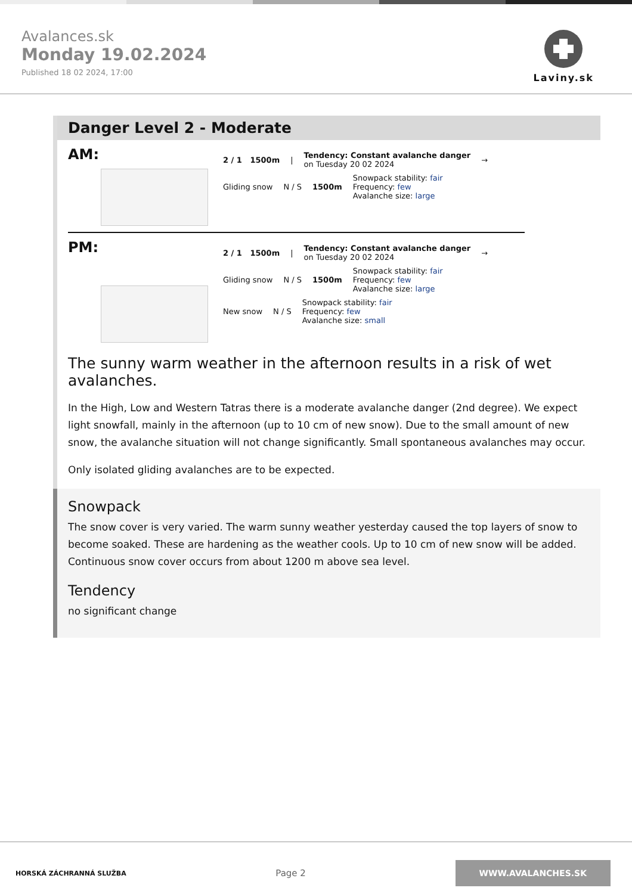Avalances.sk
Monday 19.02.2024
Published 18 02 2024, 17:00
Laviny.sk
Danger Level 2 - Moderate
AM:
2 / 1 1500m |
Tendency: Constant avalanche danger
on Tuesday 20 02 2024
→
Gliding snow N / S 1500m
Snowpack stability: fair
Frequency: few
Avalanche size: large
PM:
2 / 1 1500m |
Tendency: Constant avalanche danger
on Tuesday 20 02 2024
→
Gliding snow N / S 1500m
Snowpack stability: fair
Frequency: few
Avalanche size: large
New snow N / S
Snowpack stability: fair
Frequency: few
Avalanche size: small
The sunny warm weather in the afternoon results in a risk of wet avalanches.
In the High, Low and Western Tatras there is a moderate avalanche danger (2nd degree). We expect light snowfall, mainly in the afternoon (up to 10 cm of new snow). Due to the small amount of new snow, the avalanche situation will not change significantly. Small spontaneous avalanches may occur.
Only isolated gliding avalanches are to be expected.
Snowpack
The snow cover is very varied. The warm sunny weather yesterday caused the top layers of snow to become soaked. These are hardening as the weather cools. Up to 10 cm of new snow will be added. Continuous snow cover occurs from about 1200 m above sea level.
Tendency
no significant change
HORSKÁ ZÁCHRANNÁ SLUŽBA Page 2 WWW.AVALANCHES.SK